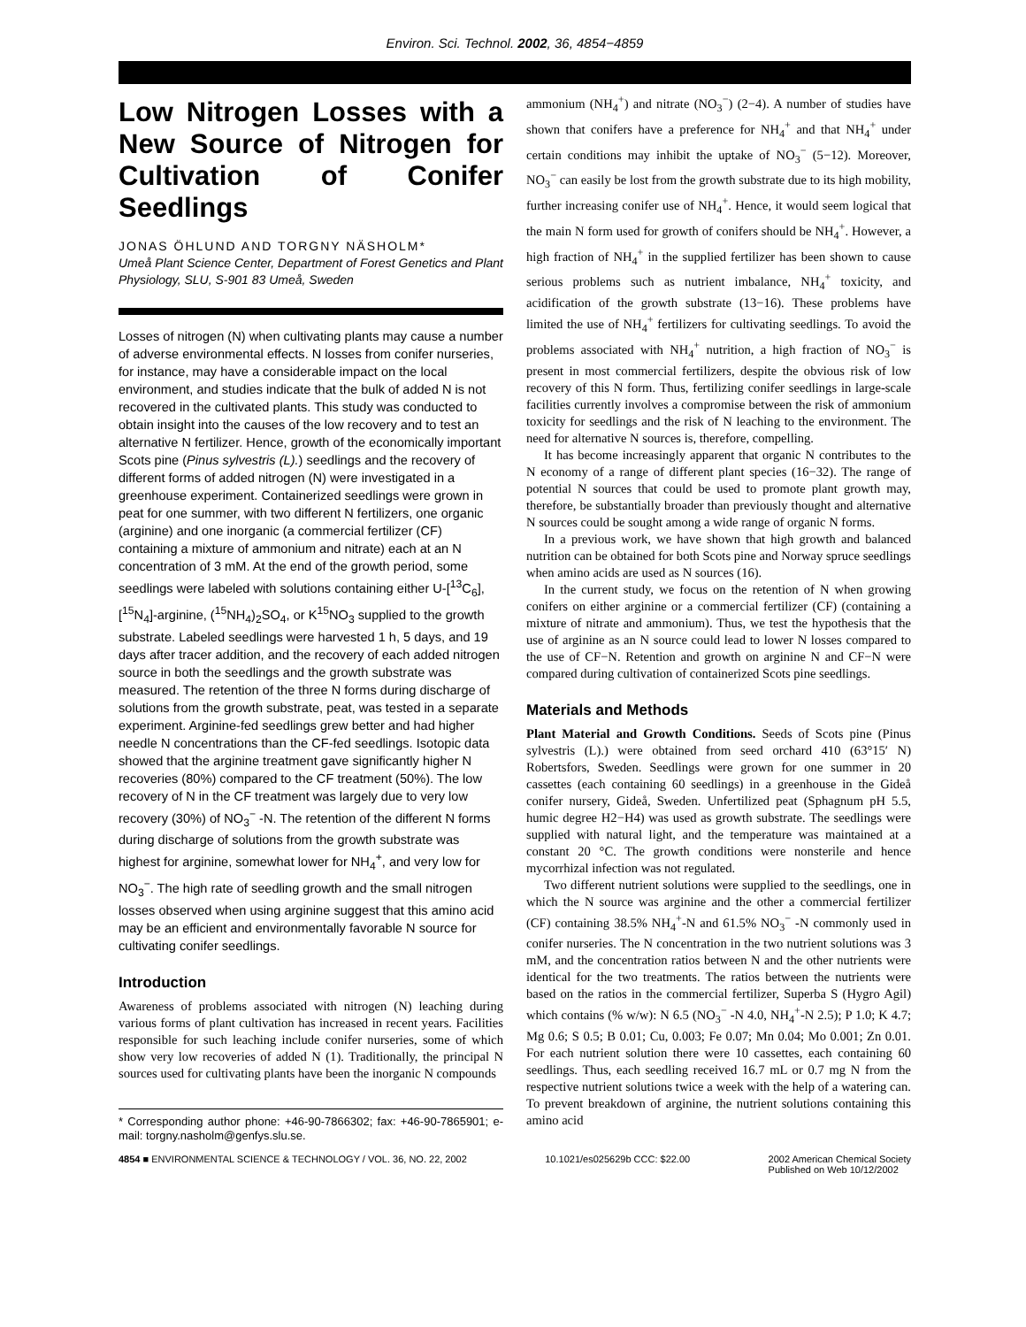Environ. Sci. Technol. 2002, 36, 4854−4859
Low Nitrogen Losses with a New Source of Nitrogen for Cultivation of Conifer Seedlings
JONAS ÖHLUND AND TORGNY NÄSHOLM*
Umeå Plant Science Center, Department of Forest Genetics and Plant Physiology, SLU, S-901 83 Umeå, Sweden
Losses of nitrogen (N) when cultivating plants may cause a number of adverse environmental effects. N losses from conifer nurseries, for instance, may have a considerable impact on the local environment, and studies indicate that the bulk of added N is not recovered in the cultivated plants. This study was conducted to obtain insight into the causes of the low recovery and to test an alternative N fertilizer. Hence, growth of the economically important Scots pine (Pinus sylvestris (L).) seedlings and the recovery of different forms of added nitrogen (N) were investigated in a greenhouse experiment. Containerized seedlings were grown in peat for one summer, with two different N fertilizers, one organic (arginine) and one inorganic (a commercial fertilizer (CF) containing a mixture of ammonium and nitrate) each at an N concentration of 3 mM. At the end of the growth period, some seedlings were labeled with solutions containing either U-[<sup>13</sup>C<sub>6</sub>], [<sup>15</sup>N<sub>4</sub>]-arginine, (<sup>15</sup>NH<sub>4</sub>)<sub>2</sub>SO<sub>4</sub>, or K<sup>15</sup>NO<sub>3</sub> supplied to the growth substrate. Labeled seedlings were harvested 1 h, 5 days, and 19 days after tracer addition, and the recovery of each added nitrogen source in both the seedlings and the growth substrate was measured. The retention of the three N forms during discharge of solutions from the growth substrate, peat, was tested in a separate experiment. Arginine-fed seedlings grew better and had higher needle N concentrations than the CF-fed seedlings. Isotopic data showed that the arginine treatment gave significantly higher N recoveries (80%) compared to the CF treatment (50%). The low recovery of N in the CF treatment was largely due to very low recovery (30%) of NO<sub>3</sub><sup>−</sup> -N. The retention of the different N forms during discharge of solutions from the growth substrate was highest for arginine, somewhat lower for NH<sub>4</sub><sup>+</sup>, and very low for NO<sub>3</sub><sup>−</sup>. The high rate of seedling growth and the small nitrogen losses observed when using arginine suggest that this amino acid may be an efficient and environmentally favorable N source for cultivating conifer seedlings.
Introduction
Awareness of problems associated with nitrogen (N) leaching during various forms of plant cultivation has increased in recent years. Facilities responsible for such leaching include conifer nurseries, some of which show very low recoveries of added N (1). Traditionally, the principal N sources used for cultivating plants have been the inorganic N compounds
* Corresponding author phone: +46-90-7866302; fax: +46-90-7865901; e-mail: torgny.nasholm@genfys.slu.se.
ammonium (NH<sub>4</sub><sup>+</sup>) and nitrate (NO<sub>3</sub><sup>−</sup>) (2−4). A number of studies have shown that conifers have a preference for NH<sub>4</sub><sup>+</sup> and that NH<sub>4</sub><sup>+</sup> under certain conditions may inhibit the uptake of NO<sub>3</sub><sup>−</sup> (5−12). Moreover, NO<sub>3</sub><sup>−</sup> can easily be lost from the growth substrate due to its high mobility, further increasing conifer use of NH<sub>4</sub><sup>+</sup>. Hence, it would seem logical that the main N form used for growth of conifers should be NH<sub>4</sub><sup>+</sup>. However, a high fraction of NH<sub>4</sub><sup>+</sup> in the supplied fertilizer has been shown to cause serious problems such as nutrient imbalance, NH<sub>4</sub><sup>+</sup> toxicity, and acidification of the growth substrate (13−16). These problems have limited the use of NH<sub>4</sub><sup>+</sup> fertilizers for cultivating seedlings. To avoid the problems associated with NH<sub>4</sub><sup>+</sup> nutrition, a high fraction of NO<sub>3</sub><sup>−</sup> is present in most commercial fertilizers, despite the obvious risk of low recovery of this N form. Thus, fertilizing conifer seedlings in large-scale facilities currently involves a compromise between the risk of ammonium toxicity for seedlings and the risk of N leaching to the environment. The need for alternative N sources is, therefore, compelling.
It has become increasingly apparent that organic N contributes to the N economy of a range of different plant species (16−32). The range of potential N sources that could be used to promote plant growth may, therefore, be substantially broader than previously thought and alternative N sources could be sought among a wide range of organic N forms.
In a previous work, we have shown that high growth and balanced nutrition can be obtained for both Scots pine and Norway spruce seedlings when amino acids are used as N sources (16).
In the current study, we focus on the retention of N when growing conifers on either arginine or a commercial fertilizer (CF) (containing a mixture of nitrate and ammonium). Thus, we test the hypothesis that the use of arginine as an N source could lead to lower N losses compared to the use of CF−N. Retention and growth on arginine N and CF−N were compared during cultivation of containerized Scots pine seedlings.
Materials and Methods
Plant Material and Growth Conditions. Seeds of Scots pine (Pinus sylvestris (L).) were obtained from seed orchard 410 (63°15′ N) Robertsfors, Sweden. Seedlings were grown for one summer in 20 cassettes (each containing 60 seedlings) in a greenhouse in the Gideå conifer nursery, Gideå, Sweden. Unfertilized peat (Sphagnum pH 5.5, humic degree H2−H4) was used as growth substrate. The seedlings were supplied with natural light, and the temperature was maintained at a constant 20 °C. The growth conditions were nonsterile and hence mycorrhizal infection was not regulated.
Two different nutrient solutions were supplied to the seedlings, one in which the N source was arginine and the other a commercial fertilizer (CF) containing 38.5% NH<sub>4</sub><sup>+</sup>-N and 61.5% NO<sub>3</sub><sup>−</sup> -N commonly used in conifer nurseries. The N concentration in the two nutrient solutions was 3 mM, and the concentration ratios between N and the other nutrients were identical for the two treatments. The ratios between the nutrients were based on the ratios in the commercial fertilizer, Superba S (Hygro Agil) which contains (% w/w): N 6.5 (NO<sub>3</sub><sup>−</sup> -N 4.0, NH<sub>4</sub><sup>+</sup>-N 2.5); P 1.0; K 4.7; Mg 0.6; S 0.5; B 0.01; Cu, 0.003; Fe 0.07; Mn 0.04; Mo 0.001; Zn 0.01. For each nutrient solution there were 10 cassettes, each containing 60 seedlings. Thus, each seedling received 16.7 mL or 0.7 mg N from the respective nutrient solutions twice a week with the help of a watering can. To prevent breakdown of arginine, the nutrient solutions containing this amino acid
4854 ■ ENVIRONMENTAL SCIENCE & TECHNOLOGY / VOL. 36, NO. 22, 2002 10.1021/es025629b CCC: $22.00 2002 American Chemical Society
Published on Web 10/12/2002